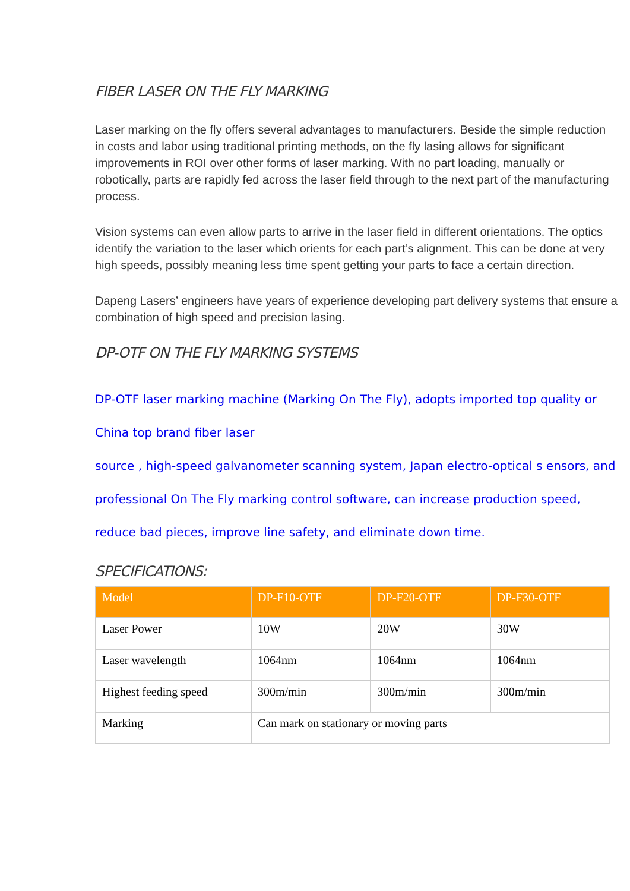FIBER LASER ON THE FLY MARKING
Laser marking on the fly offers several advantages to manufacturers. Beside the simple reduction in costs and labor using traditional printing methods, on the fly lasing allows for significant improvements in ROI over other forms of laser marking. With no part loading, manually or robotically, parts are rapidly fed across the laser field through to the next part of the manufacturing process.
Vision systems can even allow parts to arrive in the laser field in different orientations. The optics identify the variation to the laser which orients for each part’s alignment. This can be done at very high speeds, possibly meaning less time spent getting your parts to face a certain direction.
Dapeng Lasers’ engineers have years of experience developing part delivery systems that ensure a combination of high speed and precision lasing.
DP-OTF ON THE FLY MARKING SYSTEMS
DP-OTF laser marking machine (Marking On The Fly), adopts imported top quality or China top brand fiber laser
source , high-speed galvanometer scanning system, Japan electro-optical s ensors, and professional On The Fly marking control software, can increase production speed, reduce bad pieces, improve line safety, and eliminate down time.
SPECIFICATIONS:
| Model | DP-F10-OTF | DP-F20-OTF | DP-F30-OTF |
| --- | --- | --- | --- |
| Laser Power | 10W | 20W | 30W |
| Laser wavelength | 1064nm | 1064nm | 1064nm |
| Highest feeding speed | 300m/min | 300m/min | 300m/min |
| Marking | Can mark on stationary or moving parts | | |